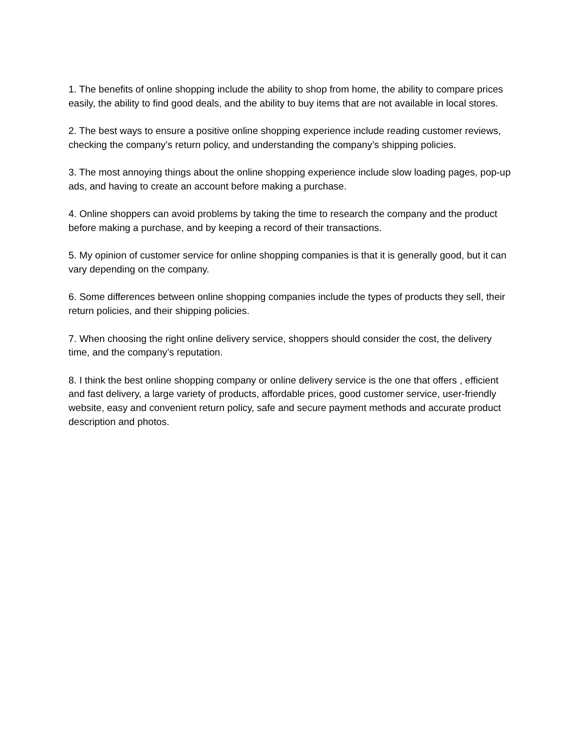1. The benefits of online shopping include the ability to shop from home, the ability to compare prices easily, the ability to find good deals, and the ability to buy items that are not available in local stores.
2. The best ways to ensure a positive online shopping experience include reading customer reviews, checking the company’s return policy, and understanding the company’s shipping policies.
3. The most annoying things about the online shopping experience include slow loading pages, pop-up ads, and having to create an account before making a purchase.
4. Online shoppers can avoid problems by taking the time to research the company and the product before making a purchase, and by keeping a record of their transactions.
5. My opinion of customer service for online shopping companies is that it is generally good, but it can vary depending on the company.
6. Some differences between online shopping companies include the types of products they sell, their return policies, and their shipping policies.
7. When choosing the right online delivery service, shoppers should consider the cost, the delivery time, and the company’s reputation.
8. I think the best online shopping company or online delivery service is the one that offers , efficient and fast delivery, a large variety of products, affordable prices, good customer service, user-friendly website, easy and convenient return policy, safe and secure payment methods and accurate product description and photos.